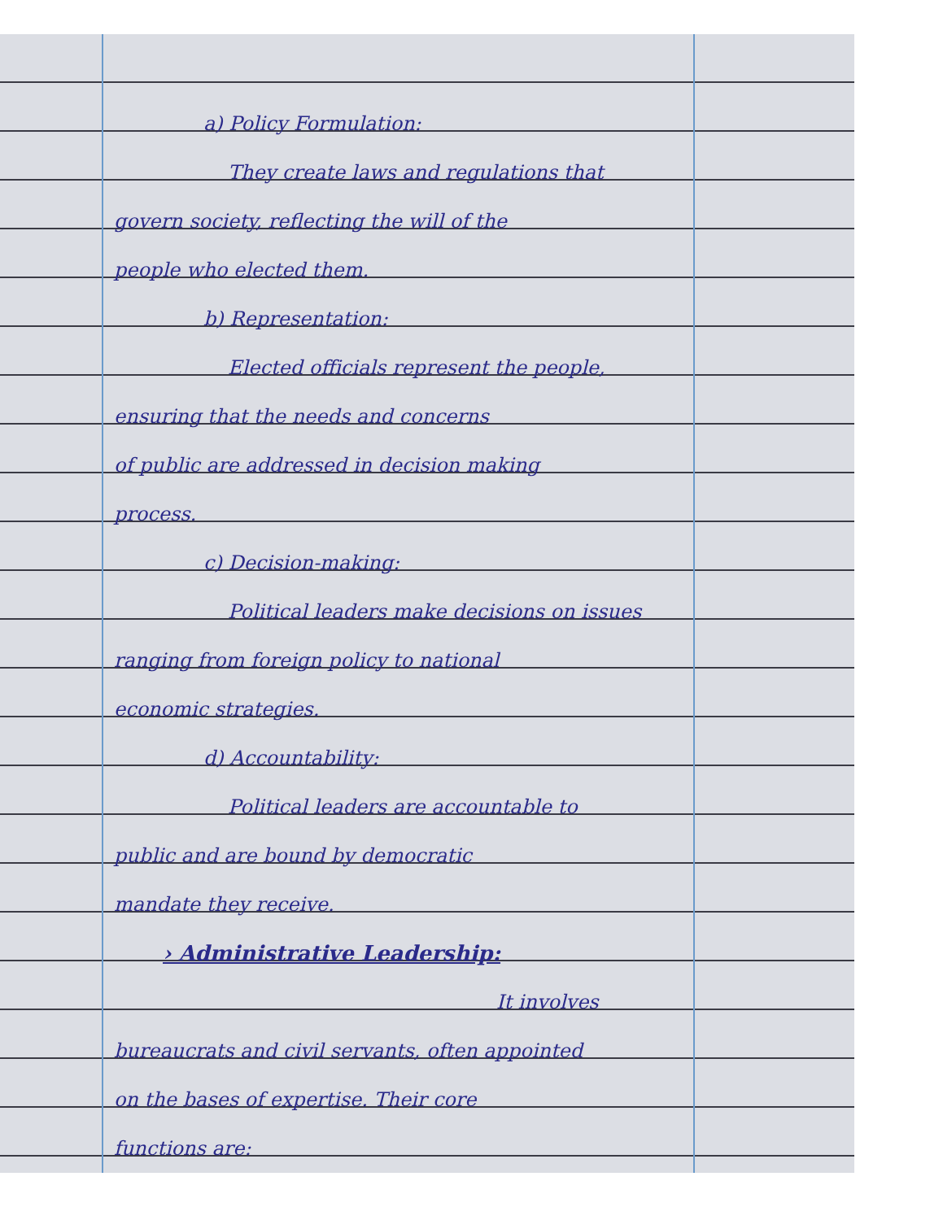a) Policy Formulation:
They create laws and regulations that
govern society, reflecting the will of the
people who elected them.
b) Representation:
Elected officials represent the people,
ensuring that the needs and concerns
of public are addressed in decision making
process.
c) Decision-making:
Political leaders make decisions on issues
ranging from foreign policy to national
economic strategies.
d) Accountability:
Political leaders are accountable to
public and are bound by democratic
mandate they receive.
› Administrative Leadership:
It involves
bureaucrats and civil servants, often appointed
on the bases of expertise. Their core
functions are: